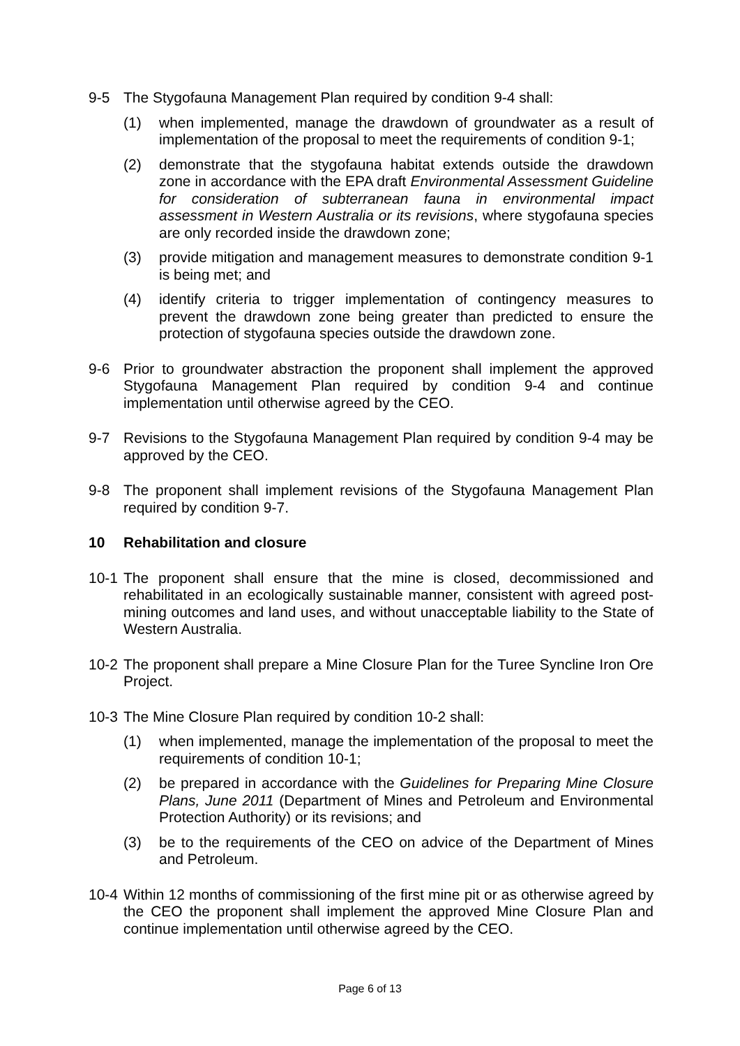9-5 The Stygofauna Management Plan required by condition 9-4 shall:
(1) when implemented, manage the drawdown of groundwater as a result of implementation of the proposal to meet the requirements of condition 9-1;
(2) demonstrate that the stygofauna habitat extends outside the drawdown zone in accordance with the EPA draft Environmental Assessment Guideline for consideration of subterranean fauna in environmental impact assessment in Western Australia or its revisions, where stygofauna species are only recorded inside the drawdown zone;
(3) provide mitigation and management measures to demonstrate condition 9-1 is being met; and
(4) identify criteria to trigger implementation of contingency measures to prevent the drawdown zone being greater than predicted to ensure the protection of stygofauna species outside the drawdown zone.
9-6 Prior to groundwater abstraction the proponent shall implement the approved Stygofauna Management Plan required by condition 9-4 and continue implementation until otherwise agreed by the CEO.
9-7 Revisions to the Stygofauna Management Plan required by condition 9-4 may be approved by the CEO.
9-8 The proponent shall implement revisions of the Stygofauna Management Plan required by condition 9-7.
10 Rehabilitation and closure
10-1
The proponent shall ensure that the mine is closed, decommissioned and rehabilitated in an ecologically sustainable manner, consistent with agreed post-mining outcomes and land uses, and without unacceptable liability to the State of Western Australia.
10-2
The proponent shall prepare a Mine Closure Plan for the Turee Syncline Iron Ore Project.
10-3
The Mine Closure Plan required by condition 10-2 shall:
(1) when implemented, manage the implementation of the proposal to meet the requirements of condition 10-1;
(2) be prepared in accordance with the Guidelines for Preparing Mine Closure Plans, June 2011 (Department of Mines and Petroleum and Environmental Protection Authority) or its revisions; and
(3) be to the requirements of the CEO on advice of the Department of Mines and Petroleum.
10-4
Within 12 months of commissioning of the first mine pit or as otherwise agreed by the CEO the proponent shall implement the approved Mine Closure Plan and continue implementation until otherwise agreed by the CEO.
Page 6 of 13